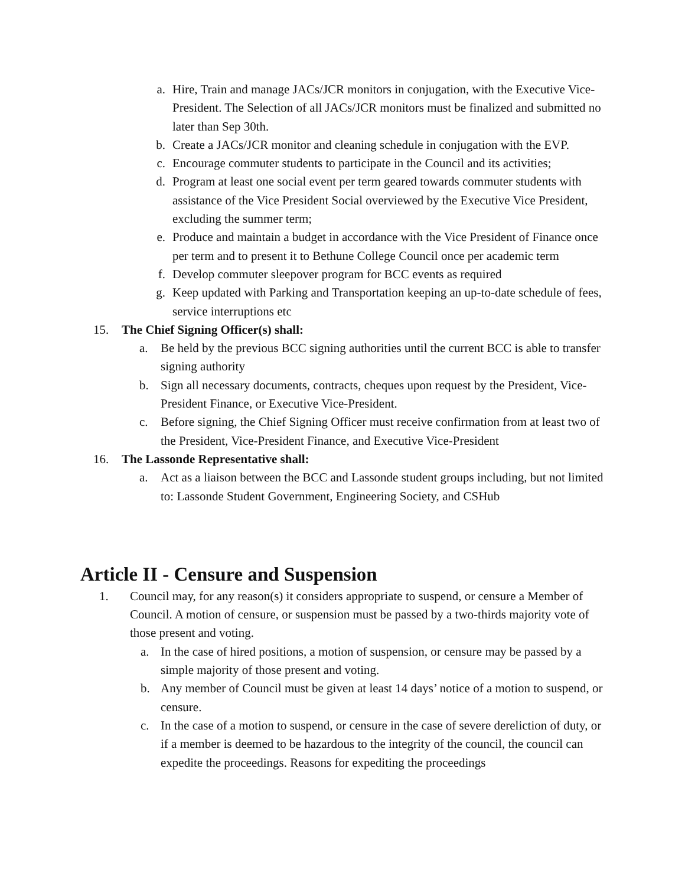a. Hire, Train and manage JACs/JCR monitors in conjugation, with the Executive Vice-President. The Selection of all JACs/JCR monitors must be finalized and submitted no later than Sep 30th.
b. Create a JACs/JCR monitor and cleaning schedule in conjugation with the EVP.
c. Encourage commuter students to participate in the Council and its activities;
d. Program at least one social event per term geared towards commuter students with assistance of the Vice President Social overviewed by the Executive Vice President, excluding the summer term;
e. Produce and maintain a budget in accordance with the Vice President of Finance once per term and to present it to Bethune College Council once per academic term
f. Develop commuter sleepover program for BCC events as required
g. Keep updated with Parking and Transportation keeping an up-to-date schedule of fees, service interruptions etc
15. The Chief Signing Officer(s) shall:
a. Be held by the previous BCC signing authorities until the current BCC is able to transfer signing authority
b. Sign all necessary documents, contracts, cheques upon request by the President, Vice-President Finance, or Executive Vice-President.
c. Before signing, the Chief Signing Officer must receive confirmation from at least two of the President, Vice-President Finance, and Executive Vice-President
16. The Lassonde Representative shall:
a. Act as a liaison between the BCC and Lassonde student groups including, but not limited to: Lassonde Student Government, Engineering Society, and CSHub
Article II - Censure and Suspension
1. Council may, for any reason(s) it considers appropriate to suspend, or censure a Member of Council. A motion of censure, or suspension must be passed by a two-thirds majority vote of those present and voting.
a. In the case of hired positions, a motion of suspension, or censure may be passed by a simple majority of those present and voting.
b. Any member of Council must be given at least 14 days’ notice of a motion to suspend, or censure.
c. In the case of a motion to suspend, or censure in the case of severe dereliction of duty, or if a member is deemed to be hazardous to the integrity of the council, the council can expedite the proceedings. Reasons for expediting the proceedings